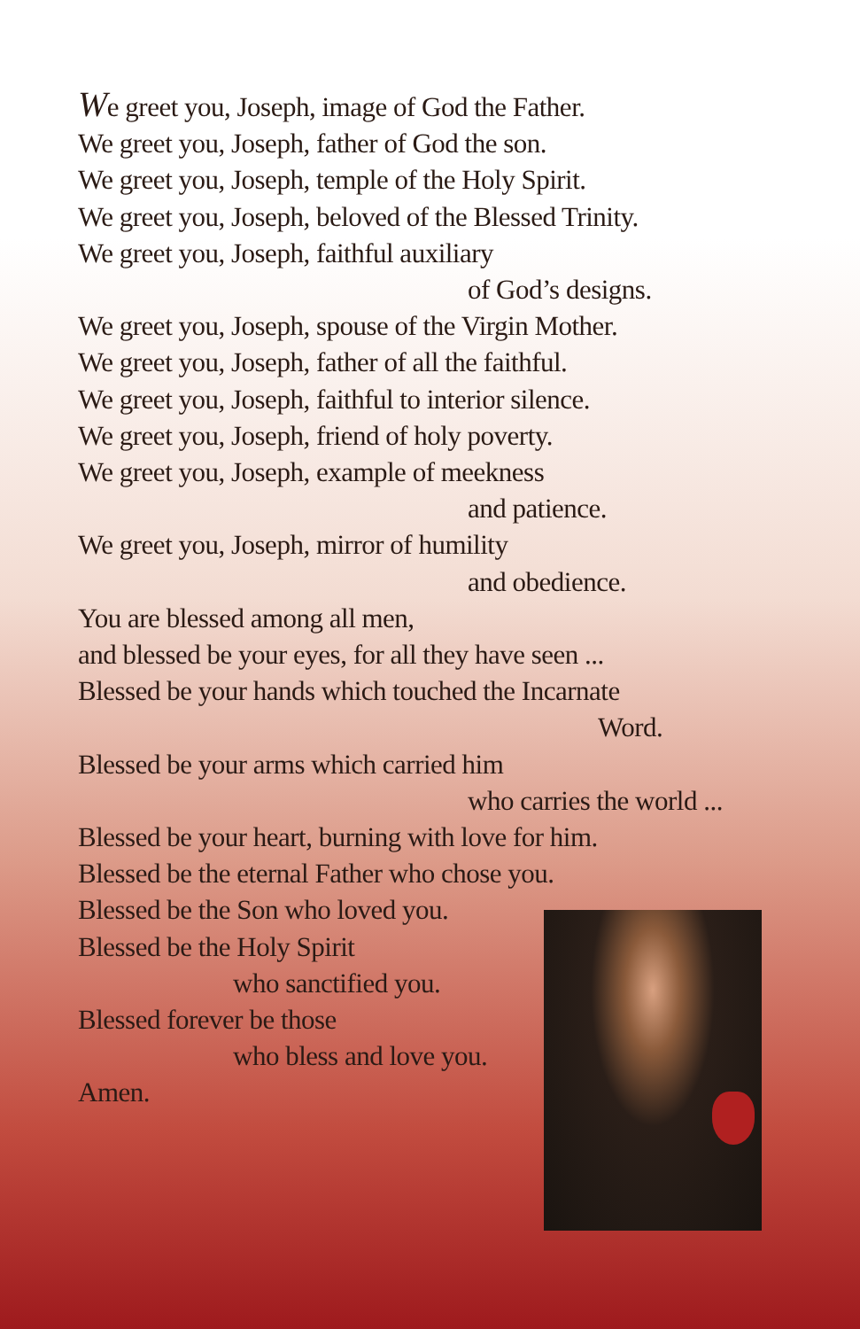We greet you, Joseph, image of God the Father.
We greet you, Joseph, father of God the son.
We greet you, Joseph, temple of the Holy Spirit.
We greet you, Joseph, beloved of the Blessed Trinity.
We greet you, Joseph, faithful auxiliary
of God’s designs.
We greet you, Joseph, spouse of the Virgin Mother.
We greet you, Joseph, father of all the faithful.
We greet you, Joseph, faithful to interior silence.
We greet you, Joseph, friend of holy poverty.
We greet you, Joseph, example of meekness
and patience.
We greet you, Joseph, mirror of humility
and obedience.
You are blessed among all men,
and blessed be your eyes, for all they have seen ...
Blessed be your hands which touched the Incarnate
Word.
Blessed be your arms which carried him
who carries the world ...
Blessed be your heart, burning with love for him.
Blessed be the eternal Father who chose you.
Blessed be the Son who loved you.
Blessed be the Holy Spirit
who sanctified you.
Blessed forever be those
who bless and love you.
Amen.